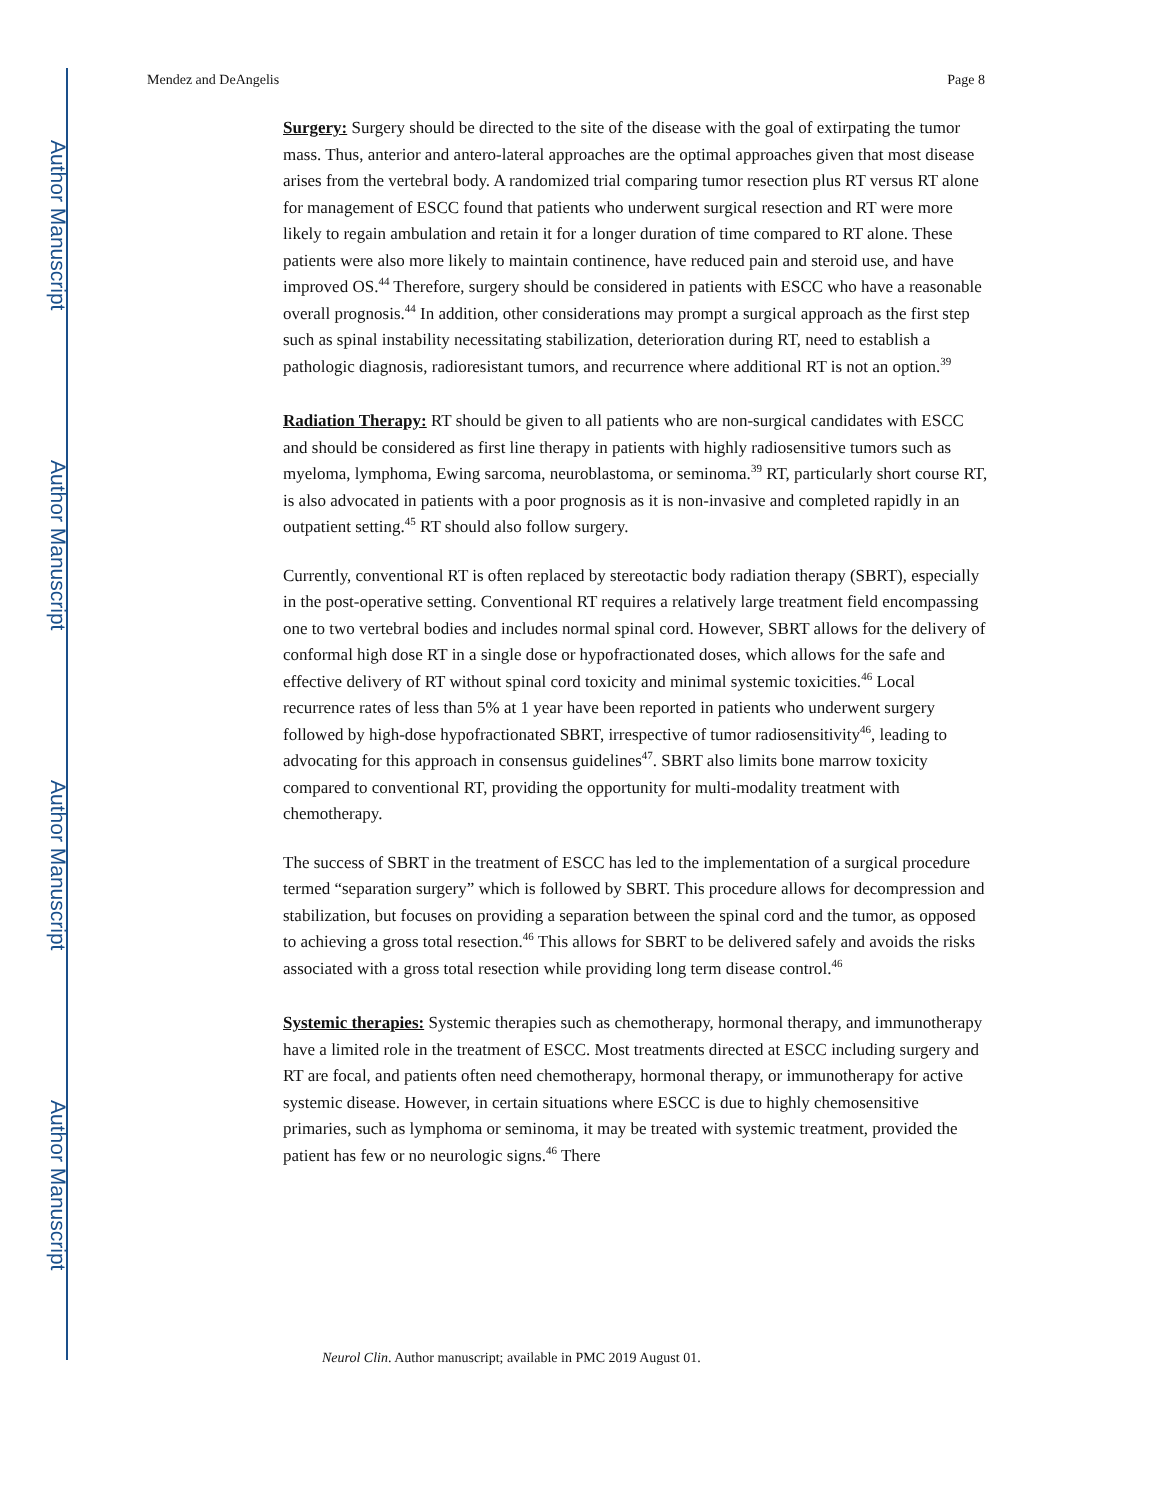Author Manuscript
Author Manuscript
Author Manuscript
Author Manuscript
Mendez and DeAngelis Page 8
Surgery: Surgery should be directed to the site of the disease with the goal of extirpating the tumor mass. Thus, anterior and antero-lateral approaches are the optimal approaches given that most disease arises from the vertebral body. A randomized trial comparing tumor resection plus RT versus RT alone for management of ESCC found that patients who underwent surgical resection and RT were more likely to regain ambulation and retain it for a longer duration of time compared to RT alone. These patients were also more likely to maintain continence, have reduced pain and steroid use, and have improved OS.<sup>44</sup> Therefore, surgery should be considered in patients with ESCC who have a reasonable overall prognosis.<sup>44</sup> In addition, other considerations may prompt a surgical approach as the first step such as spinal instability necessitating stabilization, deterioration during RT, need to establish a pathologic diagnosis, radioresistant tumors, and recurrence where additional RT is not an option.<sup>39</sup>
Radiation Therapy: RT should be given to all patients who are non-surgical candidates with ESCC and should be considered as first line therapy in patients with highly radiosensitive tumors such as myeloma, lymphoma, Ewing sarcoma, neuroblastoma, or seminoma.<sup>39</sup> RT, particularly short course RT, is also advocated in patients with a poor prognosis as it is non-invasive and completed rapidly in an outpatient setting.<sup>45</sup> RT should also follow surgery.
Currently, conventional RT is often replaced by stereotactic body radiation therapy (SBRT), especially in the post-operative setting. Conventional RT requires a relatively large treatment field encompassing one to two vertebral bodies and includes normal spinal cord. However, SBRT allows for the delivery of conformal high dose RT in a single dose or hypofractionated doses, which allows for the safe and effective delivery of RT without spinal cord toxicity and minimal systemic toxicities.<sup>46</sup> Local recurrence rates of less than 5% at 1 year have been reported in patients who underwent surgery followed by high-dose hypofractionated SBRT, irrespective of tumor radiosensitivity<sup>46</sup>, leading to advocating for this approach in consensus guidelines<sup>47</sup>. SBRT also limits bone marrow toxicity compared to conventional RT, providing the opportunity for multi-modality treatment with chemotherapy.
The success of SBRT in the treatment of ESCC has led to the implementation of a surgical procedure termed “separation surgery” which is followed by SBRT. This procedure allows for decompression and stabilization, but focuses on providing a separation between the spinal cord and the tumor, as opposed to achieving a gross total resection.<sup>46</sup> This allows for SBRT to be delivered safely and avoids the risks associated with a gross total resection while providing long term disease control.<sup>46</sup>
Systemic therapies: Systemic therapies such as chemotherapy, hormonal therapy, and immunotherapy have a limited role in the treatment of ESCC. Most treatments directed at ESCC including surgery and RT are focal, and patients often need chemotherapy, hormonal therapy, or immunotherapy for active systemic disease. However, in certain situations where ESCC is due to highly chemosensitive primaries, such as lymphoma or seminoma, it may be treated with systemic treatment, provided the patient has few or no neurologic signs.<sup>46</sup> There
Neurol Clin. Author manuscript; available in PMC 2019 August 01.